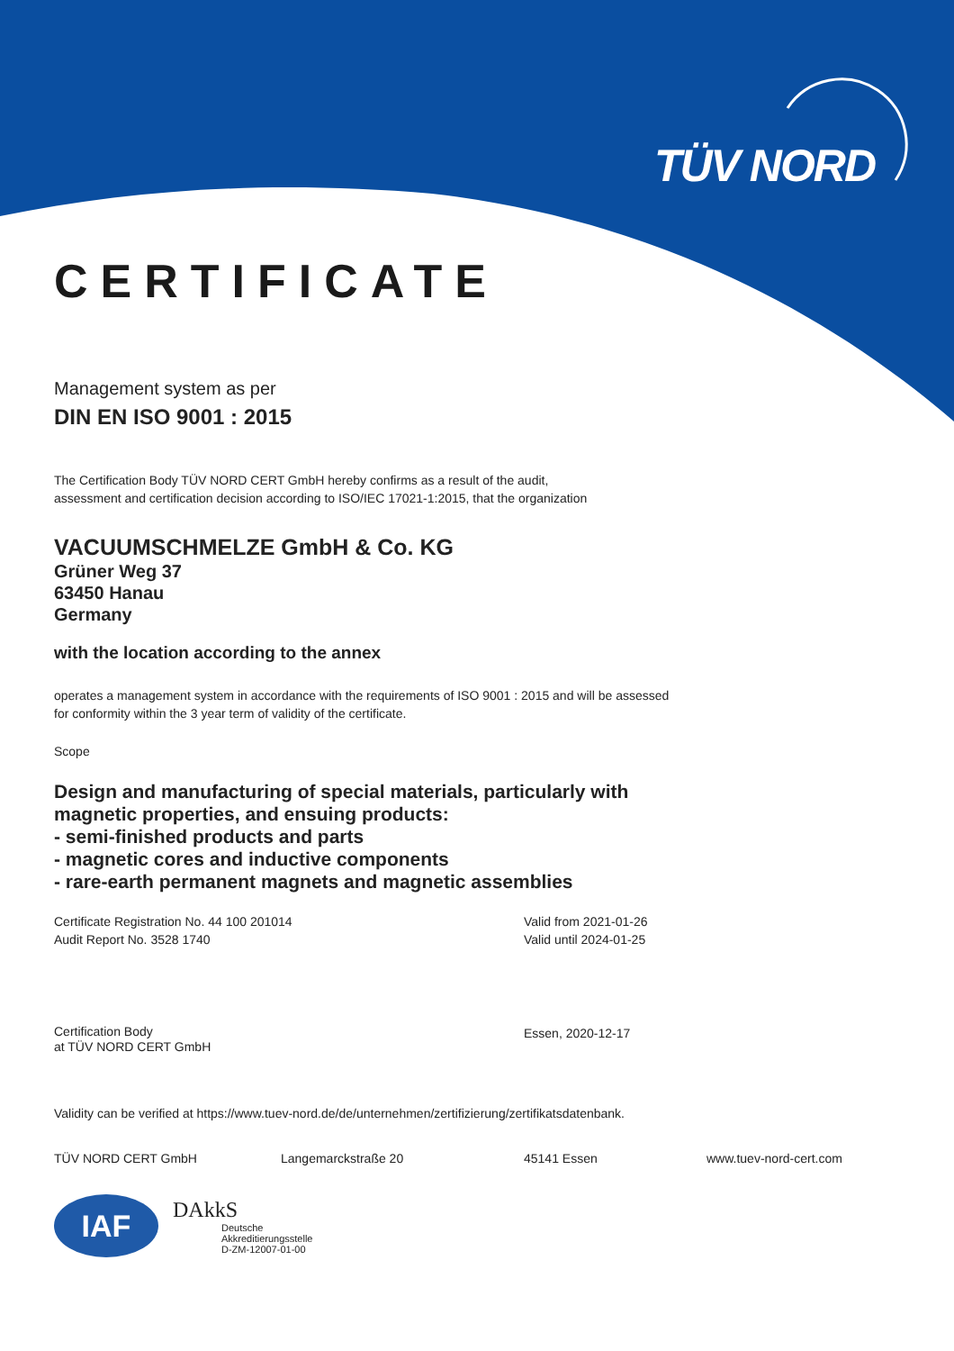TÜV NORD
CERTIFICATE
Management system as per
DIN EN ISO 9001 : 2015
The Certification Body TÜV NORD CERT GmbH hereby confirms as a result of the audit,
assessment and certification decision according to ISO/IEC 17021-1:2015, that the organization
VACUUMSCHMELZE GmbH & Co. KG
Grüner Weg 37
63450 Hanau
Germany
with the location according to the annex
operates a management system in accordance with the requirements of ISO 9001 : 2015 and will be assessed
for conformity within the 3 year term of validity of the certificate.
Scope
Design and manufacturing of special materials, particularly with
magnetic properties, and ensuing products:
- semi-finished products and parts
- magnetic cores and inductive components
- rare-earth permanent magnets and magnetic assemblies
Certificate Registration No. 44 100 201014
Audit Report No. 3528 1740
Valid from 2021-01-26
Valid until 2024-01-25
Certification Body
at TÜV NORD CERT GmbH
Essen, 2020-12-17
Validity can be verified at https://www.tuev-nord.de/de/unternehmen/zertifizierung/zertifikatsdatenbank.
TÜV NORD CERT GmbH Langemarckstraße 20 45141 Essen www.tuev-nord-cert.com
IAF
DAkkS
Deutsche
Akkreditierungsstelle
D-ZM-12007-01-00